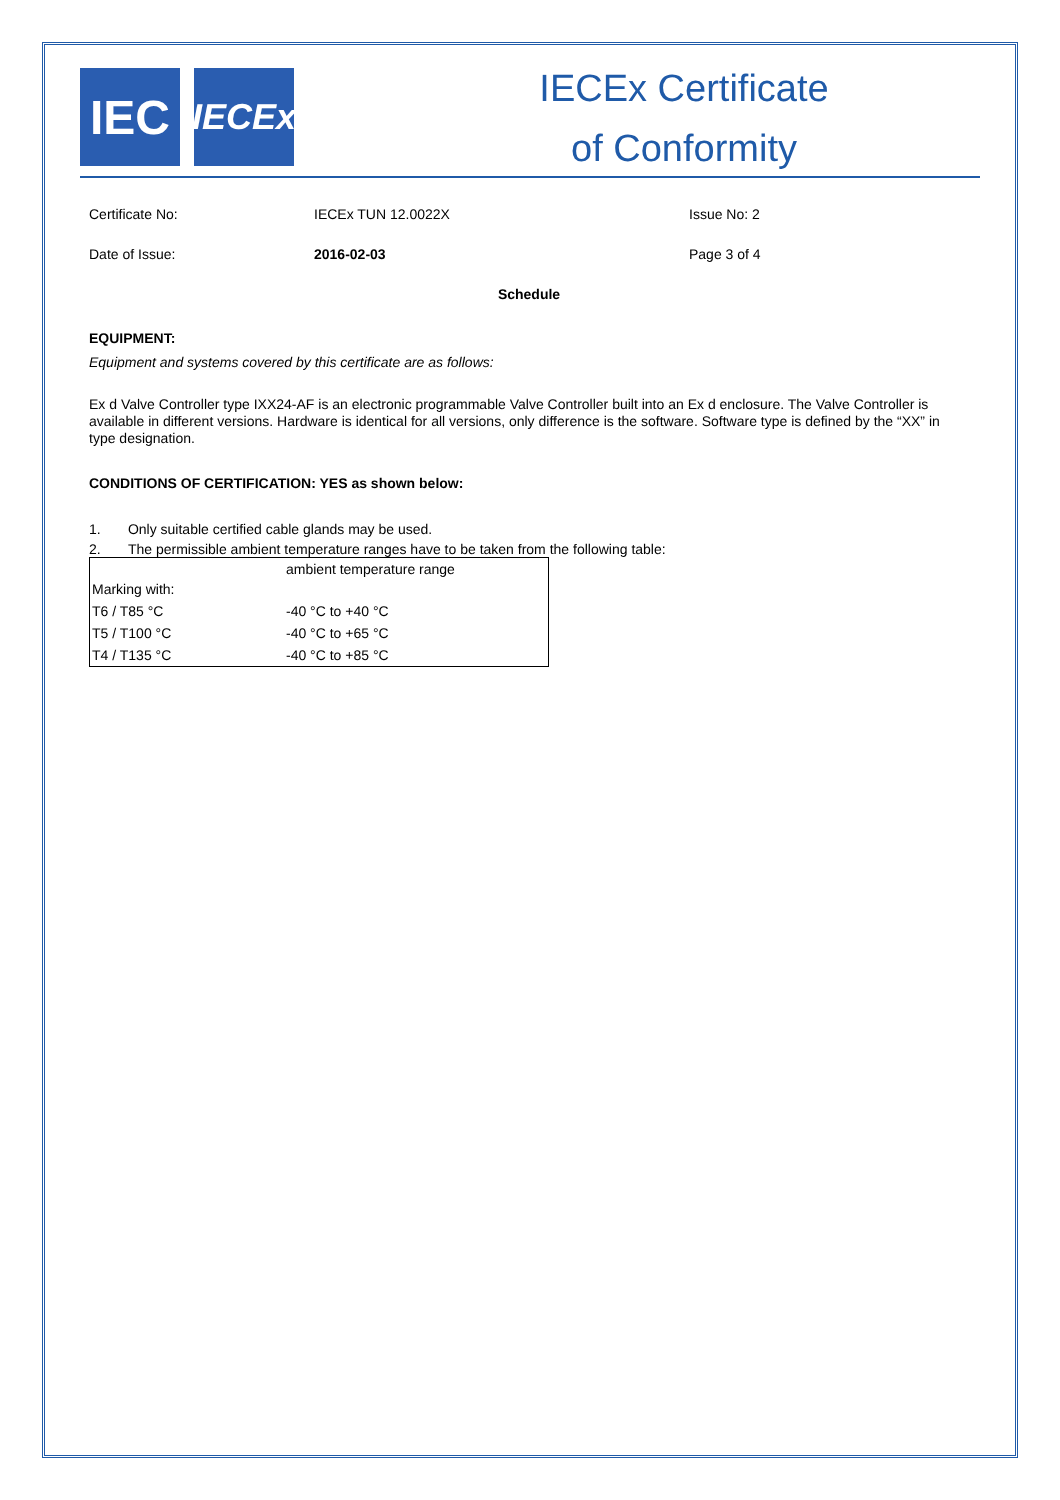IEC
IECEx
IECEx Certificate
of Conformity
Certificate No: IECEx TUN 12.0022X Issue No: 2
Date of Issue: 2016-02-03 Page 3 of 4
Schedule
EQUIPMENT:
Equipment and systems covered by this certificate are as follows:
Ex d Valve Controller type IXX24-AF is an electronic programmable Valve Controller built into an Ex d enclosure. The Valve Controller is available in different versions. Hardware is identical for all versions, only difference is the software. Software type is defined by the “XX” in type designation.
CONDITIONS OF CERTIFICATION: YES as shown below:
1. Only suitable certified cable glands may be used.
2. The permissible ambient temperature ranges have to be taken from the following table:
| Marking with: | ambient temperature range |
| T6 / T85 °C | -40 °C to +40 °C |
| T5 / T100 °C | -40 °C to +65 °C |
| T4 / T135 °C | -40 °C to +85 °C |